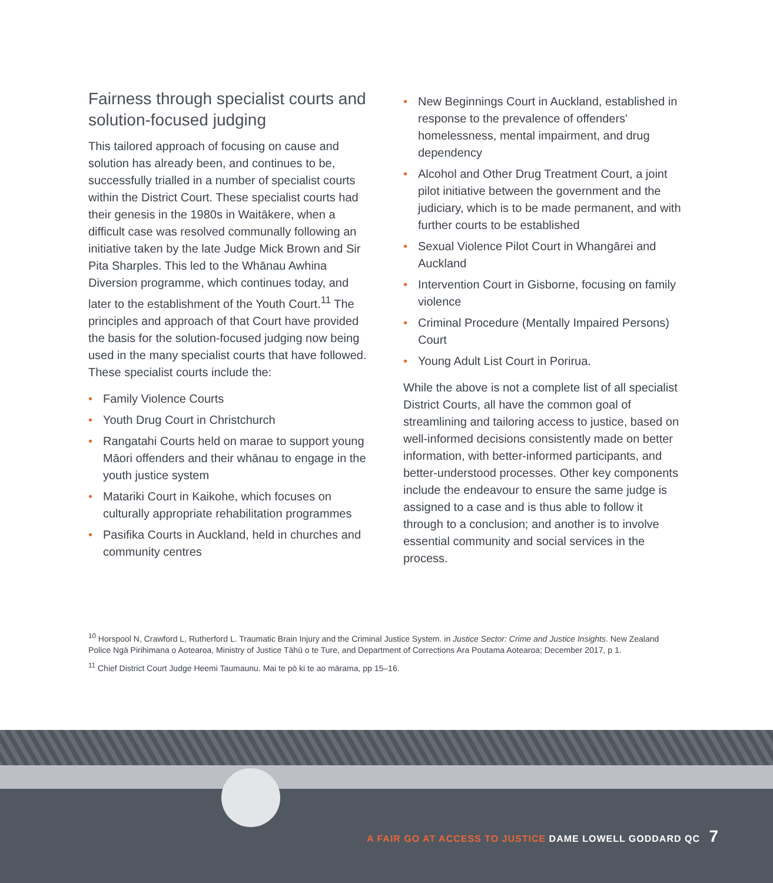Fairness through specialist courts and solution-focused judging
This tailored approach of focusing on cause and solution has already been, and continues to be, successfully trialled in a number of specialist courts within the District Court. These specialist courts had their genesis in the 1980s in Waitākere, when a difficult case was resolved communally following an initiative taken by the late Judge Mick Brown and Sir Pita Sharples. This led to the Whānau Awhina Diversion programme, which continues today, and later to the establishment of the Youth Court.<sup>11</sup> The principles and approach of that Court have provided the basis for the solution-focused judging now being used in the many specialist courts that have followed. These specialist courts include the:
• Family Violence Courts
• Youth Drug Court in Christchurch
• Rangatahi Courts held on marae to support young Māori offenders and their whānau to engage in the youth justice system
• Matariki Court in Kaikohe, which focuses on culturally appropriate rehabilitation programmes
• Pasifika Courts in Auckland, held in churches and community centres
• New Beginnings Court in Auckland, established in response to the prevalence of offenders' homelessness, mental impairment, and drug dependency
• Alcohol and Other Drug Treatment Court, a joint pilot initiative between the government and the judiciary, which is to be made permanent, and with further courts to be established
• Sexual Violence Pilot Court in Whangārei and Auckland
• Intervention Court in Gisborne, focusing on family violence
• Criminal Procedure (Mentally Impaired Persons) Court
• Young Adult List Court in Porirua.
While the above is not a complete list of all specialist District Courts, all have the common goal of streamlining and tailoring access to justice, based on well-informed decisions consistently made on better information, with better-informed participants, and better-understood processes. Other key components include the endeavour to ensure the same judge is assigned to a case and is thus able to follow it through to a conclusion; and another is to involve essential community and social services in the process.
<sup>10</sup> Horspool N, Crawford L, Rutherford L. Traumatic Brain Injury and the Criminal Justice System. in Justice Sector: Crime and Justice Insights. New Zealand Police Ngā Pirihimana o Aotearoa, Ministry of Justice Tāhū o te Ture, and Department of Corrections Ara Poutama Aotearoa; December 2017, p 1.
<sup>11</sup> Chief District Court Judge Heemi Taumaunu. Mai te pō ki te ao mārama, pp 15–16.
A FAIR GO AT ACCESS TO JUSTICE DAME LOWELL GODDARD QC 7